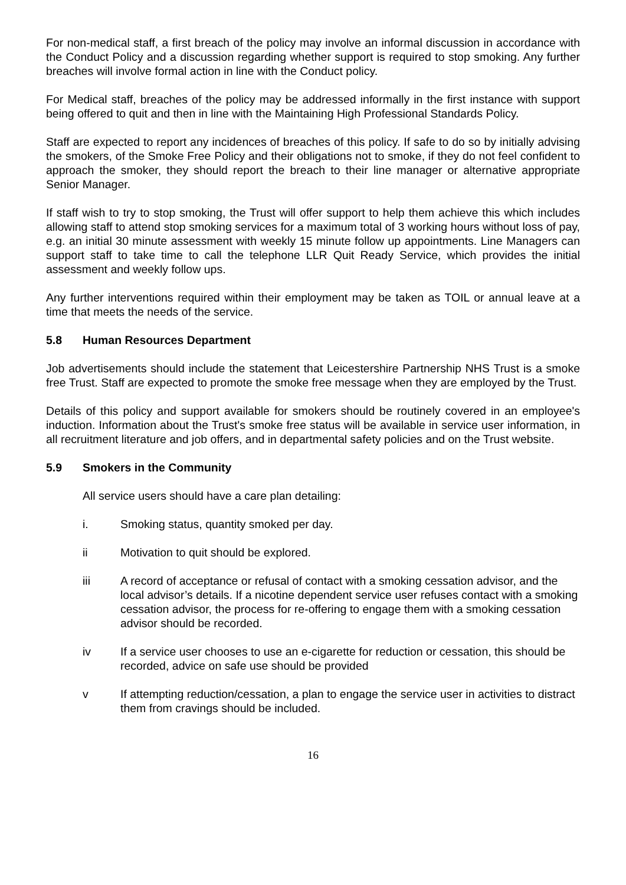For non-medical staff, a first breach of the policy may involve an informal discussion in accordance with the Conduct Policy and a discussion regarding whether support is required to stop smoking. Any further breaches will involve formal action in line with the Conduct policy.
For Medical staff, breaches of the policy may be addressed informally in the first instance with support being offered to quit and then in line with the Maintaining High Professional Standards Policy.
Staff are expected to report any incidences of breaches of this policy. If safe to do so by initially advising the smokers, of the Smoke Free Policy and their obligations not to smoke, if they do not feel confident to approach the smoker, they should report the breach to their line manager or alternative appropriate Senior Manager.
If staff wish to try to stop smoking, the Trust will offer support to help them achieve this which includes allowing staff to attend stop smoking services for a maximum total of 3 working hours without loss of pay, e.g. an initial 30 minute assessment with weekly 15 minute follow up appointments. Line Managers can support staff to take time to call the telephone LLR Quit Ready Service, which provides the initial assessment and weekly follow ups.
Any further interventions required within their employment may be taken as TOIL or annual leave at a time that meets the needs of the service.
5.8 Human Resources Department
Job advertisements should include the statement that Leicestershire Partnership NHS Trust is a smoke free Trust. Staff are expected to promote the smoke free message when they are employed by the Trust.
Details of this policy and support available for smokers should be routinely covered in an employee's induction. Information about the Trust's smoke free status will be available in service user information, in all recruitment literature and job offers, and in departmental safety policies and on the Trust website.
5.9 Smokers in the Community
All service users should have a care plan detailing:
i. Smoking status, quantity smoked per day.
ii Motivation to quit should be explored.
iii A record of acceptance or refusal of contact with a smoking cessation advisor, and the local advisor’s details. If a nicotine dependent service user refuses contact with a smoking cessation advisor, the process for re-offering to engage them with a smoking cessation advisor should be recorded.
iv If a service user chooses to use an e-cigarette for reduction or cessation, this should be recorded, advice on safe use should be provided
v If attempting reduction/cessation, a plan to engage the service user in activities to distract them from cravings should be included.
16